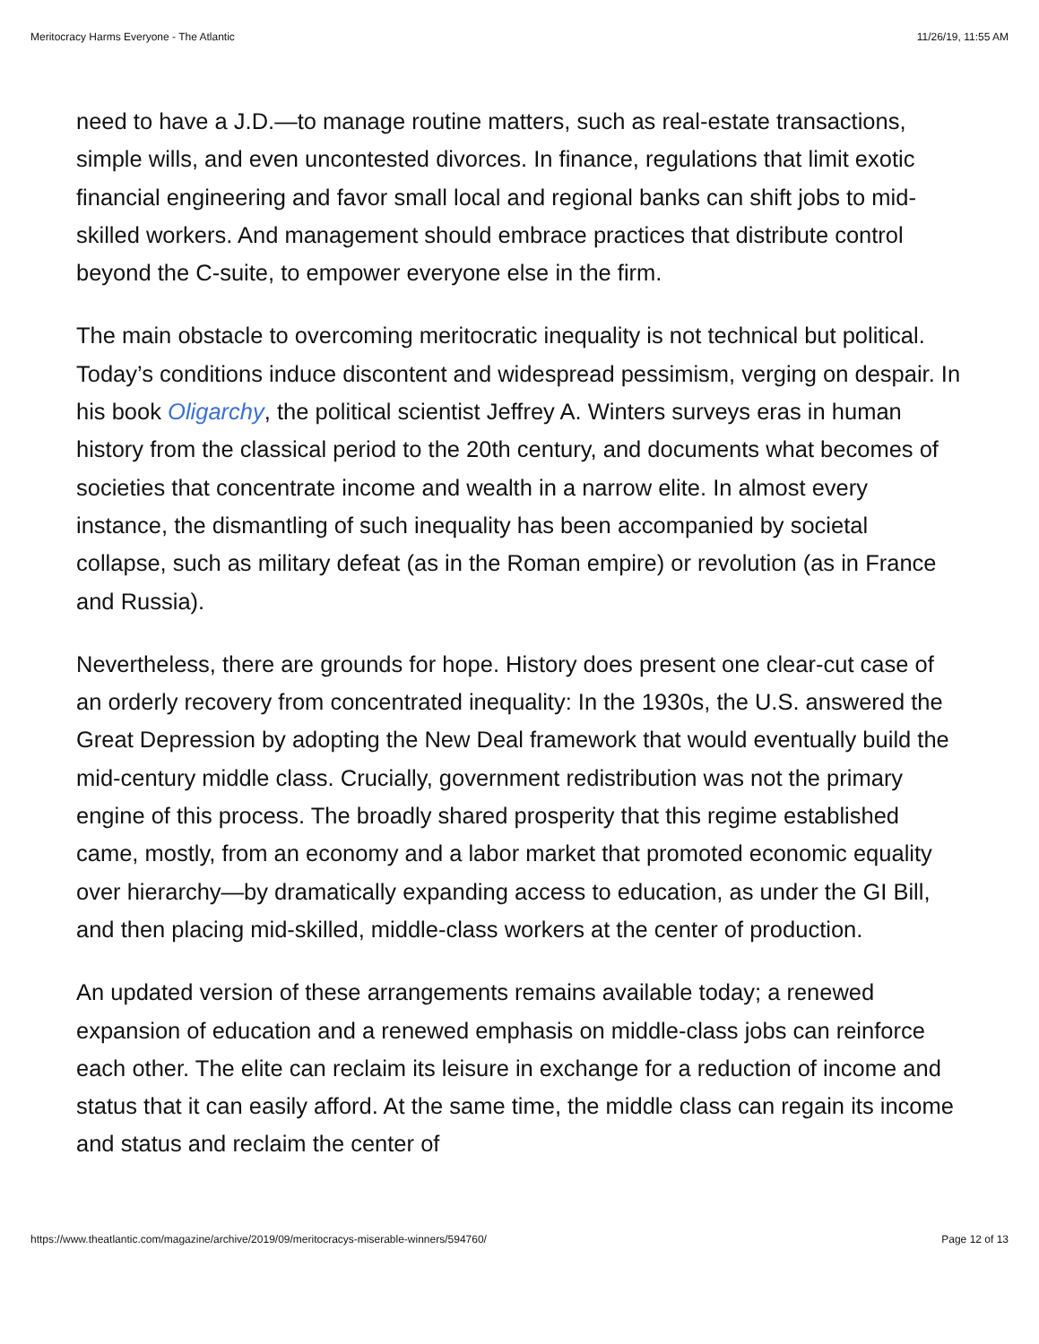Meritocracy Harms Everyone - The Atlantic 11/26/19, 11:55 AM
need to have a J.D.—to manage routine matters, such as real-estate transactions, simple wills, and even uncontested divorces. In finance, regulations that limit exotic financial engineering and favor small local and regional banks can shift jobs to mid-skilled workers. And management should embrace practices that distribute control beyond the C-suite, to empower everyone else in the firm.
The main obstacle to overcoming meritocratic inequality is not technical but political. Today’s conditions induce discontent and widespread pessimism, verging on despair. In his book Oligarchy, the political scientist Jeffrey A. Winters surveys eras in human history from the classical period to the 20th century, and documents what becomes of societies that concentrate income and wealth in a narrow elite. In almost every instance, the dismantling of such inequality has been accompanied by societal collapse, such as military defeat (as in the Roman empire) or revolution (as in France and Russia).
Nevertheless, there are grounds for hope. History does present one clear-cut case of an orderly recovery from concentrated inequality: In the 1930s, the U.S. answered the Great Depression by adopting the New Deal framework that would eventually build the mid-century middle class. Crucially, government redistribution was not the primary engine of this process. The broadly shared prosperity that this regime established came, mostly, from an economy and a labor market that promoted economic equality over hierarchy—by dramatically expanding access to education, as under the GI Bill, and then placing mid-skilled, middle-class workers at the center of production.
An updated version of these arrangements remains available today; a renewed expansion of education and a renewed emphasis on middle-class jobs can reinforce each other. The elite can reclaim its leisure in exchange for a reduction of income and status that it can easily afford. At the same time, the middle class can regain its income and status and reclaim the center of
https://www.theatlantic.com/magazine/archive/2019/09/meritocracys-miserable-winners/594760/ Page 12 of 13